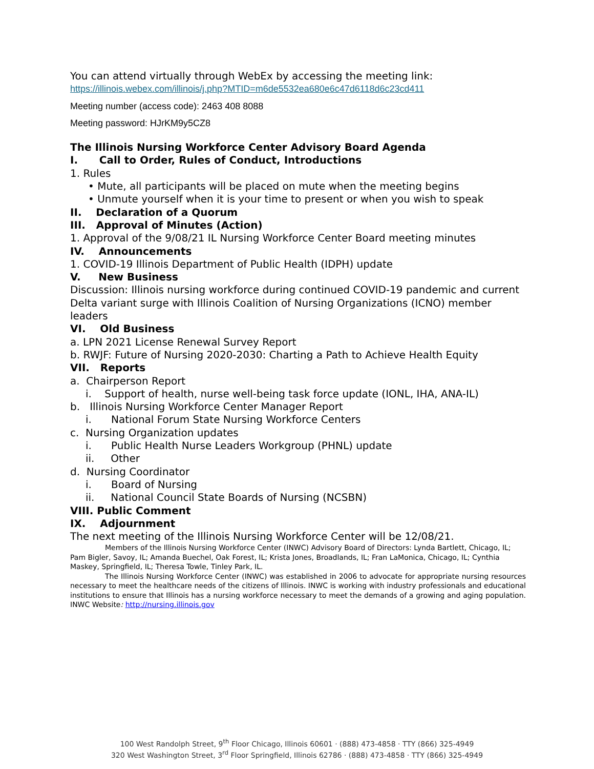You can attend virtually through WebEx by accessing the meeting link:
https://illinois.webex.com/illinois/j.php?MTID=m6de5532ea680e6c47d6118d6c23cd411
Meeting number (access code): 2463 408 8088
Meeting password: HJrKM9y5CZ8
The Illinois Nursing Workforce Center Advisory Board Agenda
I. Call to Order, Rules of Conduct, Introductions
1. Rules
• Mute, all participants will be placed on mute when the meeting begins
• Unmute yourself when it is your time to present or when you wish to speak
II. Declaration of a Quorum
III. Approval of Minutes (Action)
1. Approval of the 9/08/21 IL Nursing Workforce Center Board meeting minutes
IV. Announcements
1. COVID-19 Illinois Department of Public Health (IDPH) update
V. New Business
Discussion: Illinois nursing workforce during continued COVID-19 pandemic and current Delta variant surge with Illinois Coalition of Nursing Organizations (ICNO) member leaders
VI. Old Business
a. LPN 2021 License Renewal Survey Report
b. RWJF: Future of Nursing 2020-2030: Charting a Path to Achieve Health Equity
VII. Reports
a. Chairperson Report
i. Support of health, nurse well-being task force update (IONL, IHA, ANA-IL)
b. Illinois Nursing Workforce Center Manager Report
i. National Forum State Nursing Workforce Centers
c. Nursing Organization updates
i. Public Health Nurse Leaders Workgroup (PHNL) update
ii. Other
d. Nursing Coordinator
i. Board of Nursing
ii. National Council State Boards of Nursing (NCSBN)
VIII. Public Comment
IX. Adjournment
The next meeting of the Illinois Nursing Workforce Center will be 12/08/21.
Members of the Illinois Nursing Workforce Center (INWC) Advisory Board of Directors: Lynda Bartlett, Chicago, IL; Pam Bigler, Savoy, IL; Amanda Buechel, Oak Forest, IL; Krista Jones, Broadlands, IL; Fran LaMonica, Chicago, IL; Cynthia Maskey, Springfield, IL; Theresa Towle, Tinley Park, IL.
The Illinois Nursing Workforce Center (INWC) was established in 2006 to advocate for appropriate nursing resources necessary to meet the healthcare needs of the citizens of Illinois. INWC is working with industry professionals and educational institutions to ensure that Illinois has a nursing workforce necessary to meet the demands of a growing and aging population. INWC Website: http://nursing.illinois.gov
100 West Randolph Street, 9<sup>th</sup> Floor Chicago, Illinois 60601 · (888) 473-4858 · TTY (866) 325-4949
320 West Washington Street, 3<sup>rd</sup> Floor Springfield, Illinois 62786 · (888) 473-4858 · TTY (866) 325-4949